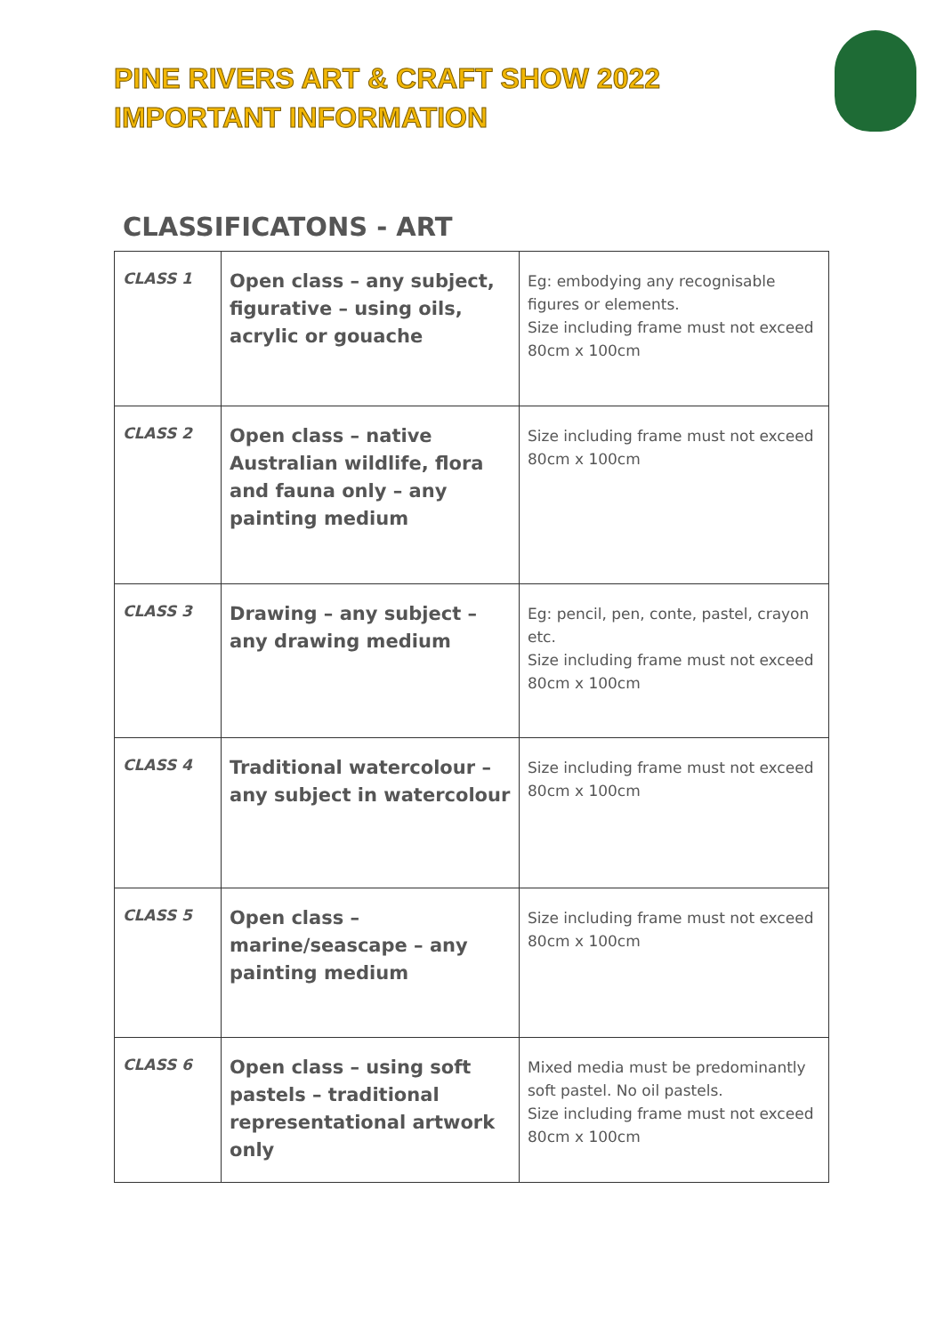PINE RIVERS ART & CRAFT SHOW 2022
IMPORTANT INFORMATION
CLASSIFICATONS - ART
| CLASS 1 | Open class – any subject, figurative – using oils, acrylic or gouache | Eg: embodying any recognisable figures or elements. Size including frame must not exceed 80cm x 100cm |
| CLASS 2 | Open class – native Australian wildlife, flora and fauna only – any painting medium | Size including frame must not exceed 80cm x 100cm |
| CLASS 3 | Drawing – any subject – any drawing medium | Eg: pencil, pen, conte, pastel, crayon etc. Size including frame must not exceed 80cm x 100cm |
| CLASS 4 | Traditional watercolour – any subject in watercolour | Size including frame must not exceed 80cm x 100cm |
| CLASS 5 | Open class – marine/seascape – any painting medium | Size including frame must not exceed 80cm x 100cm |
| CLASS 6 | Open class – using soft pastels – traditional representational artwork only | Mixed media must be predominantly soft pastel. No oil pastels. Size including frame must not exceed 80cm x 100cm |